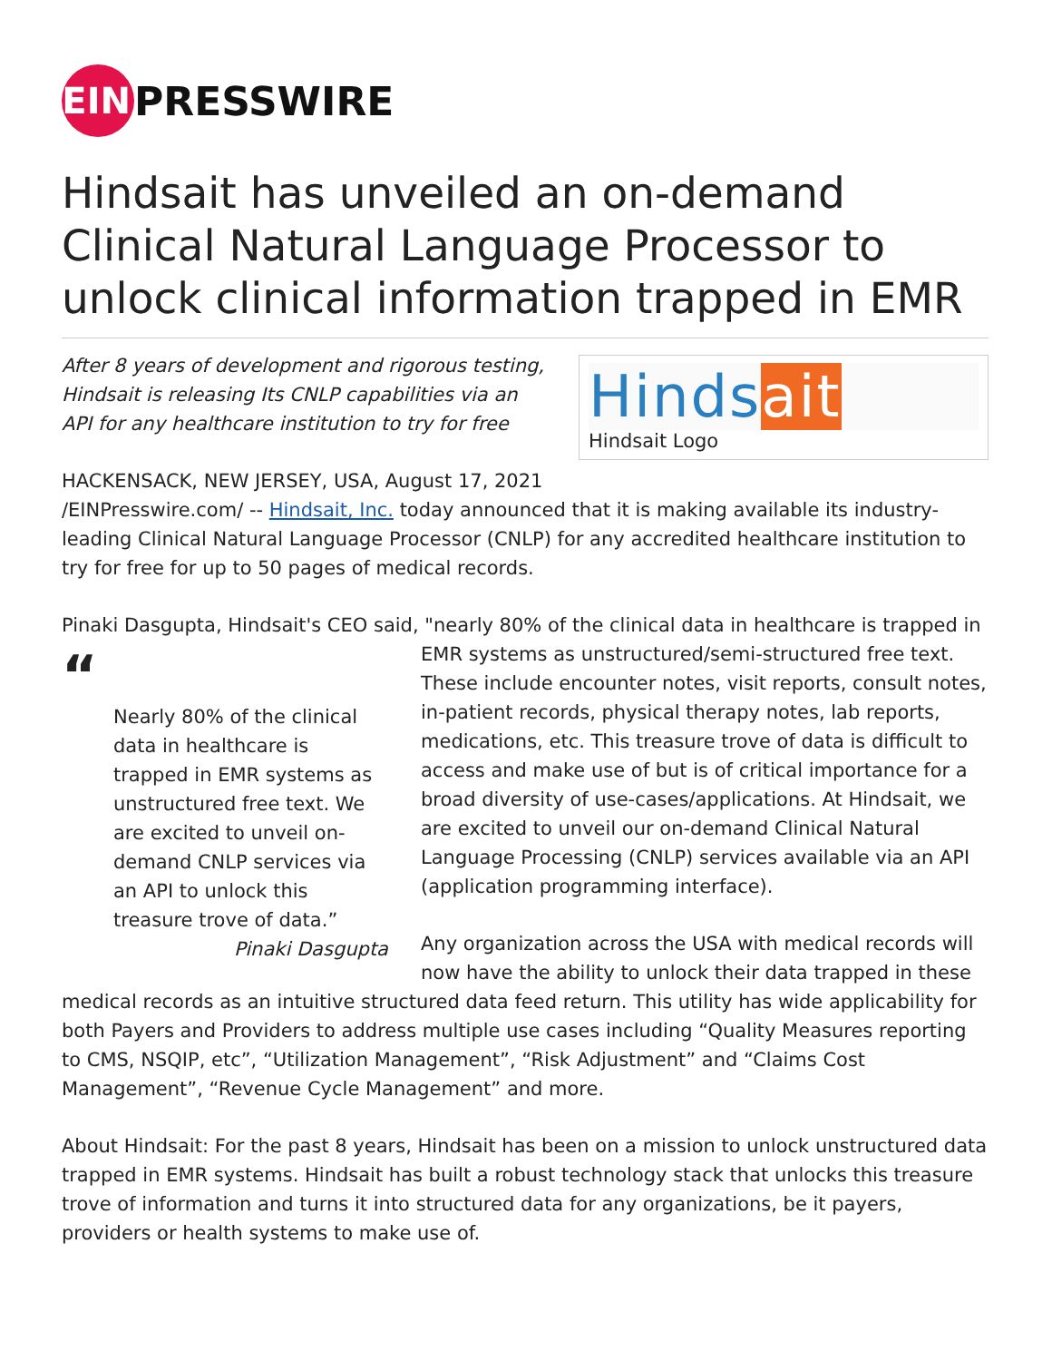EIN
PRESSWIRE
Hindsait has unveiled an on-demand Clinical Natural Language Processor to unlock clinical information trapped in EMR
Hindsait
Hindsait Logo
After 8 years of development and rigorous testing, Hindsait is releasing Its CNLP capabilities via an API for any healthcare institution to try for free
HACKENSACK, NEW JERSEY, USA, August 17, 2021 /EINPresswire.com/ -- Hindsait, Inc. today announced that it is making available its industry-leading Clinical Natural Language Processor (CNLP) for any accredited healthcare institution to try for free for up to 50 pages of medical records.
Pinaki Dasgupta, Hindsait's CEO said, "nearly 80% of the clinical data in healthcare is trapped in “Nearly 80% of the clinical data in healthcare is trapped in EMR systems as unstructured free text. We are excited to unveil on-demand CNLP services via an API to unlock this treasure trove of data.”
Pinaki Dasgupta EMR systems as unstructured/semi-structured free text. These include encounter notes, visit reports, consult notes, in-patient records, physical therapy notes, lab reports, medications, etc. This treasure trove of data is difficult to access and make use of but is of critical importance for a broad diversity of use-cases/applications. At Hindsait, we are excited to unveil our on-demand Clinical Natural Language Processing (CNLP) services available via an API (application programming interface).
Any organization across the USA with medical records will now have the ability to unlock their data trapped in these medical records as an intuitive structured data feed return. This utility has wide applicability for both Payers and Providers to address multiple use cases including “Quality Measures reporting to CMS, NSQIP, etc”, “Utilization Management”, “Risk Adjustment” and “Claims Cost Management”, “Revenue Cycle Management” and more.
About Hindsait: For the past 8 years, Hindsait has been on a mission to unlock unstructured data trapped in EMR systems. Hindsait has built a robust technology stack that unlocks this treasure trove of information and turns it into structured data for any organizations, be it payers, providers or health systems to make use of.